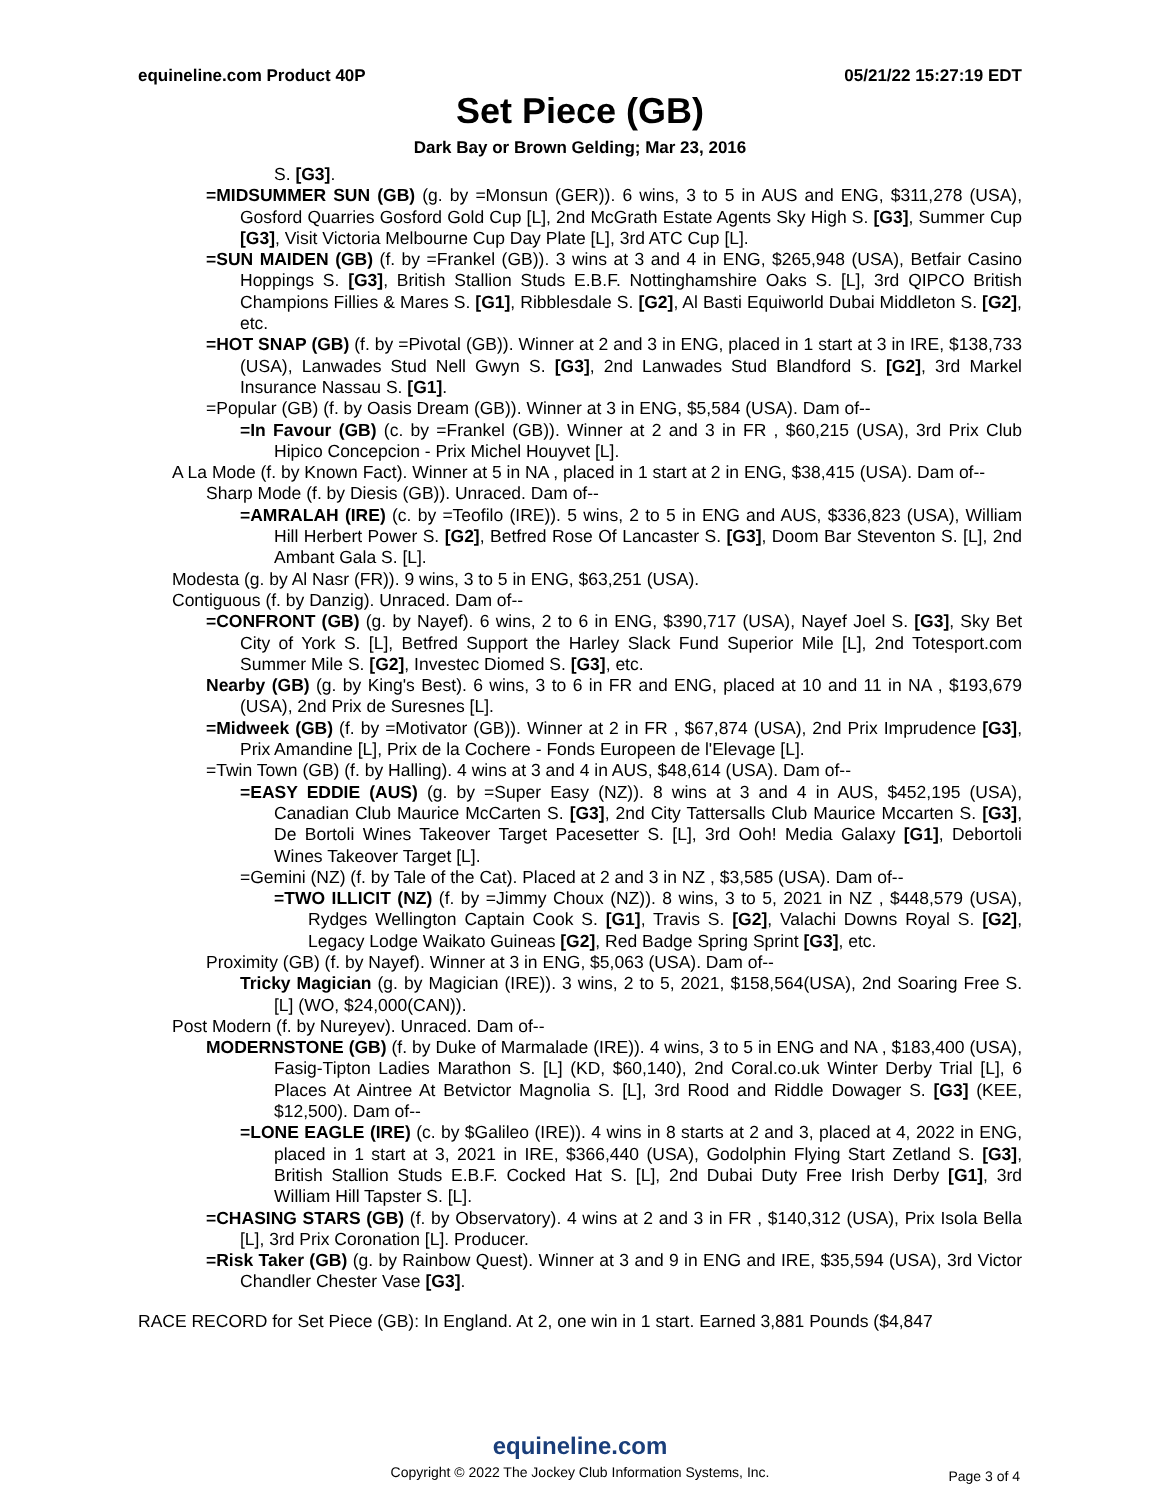equineline.com Product 40P 05/21/22 15:27:19 EDT
Set Piece (GB)
Dark Bay or Brown Gelding; Mar 23, 2016
S. [G3].
=MIDSUMMER SUN (GB) (g. by =Monsun (GER)). 6 wins, 3 to 5 in AUS and ENG, $311,278 (USA), Gosford Quarries Gosford Gold Cup [L], 2nd McGrath Estate Agents Sky High S. [G3], Summer Cup [G3], Visit Victoria Melbourne Cup Day Plate [L], 3rd ATC Cup [L].
=SUN MAIDEN (GB) (f. by =Frankel (GB)). 3 wins at 3 and 4 in ENG, $265,948 (USA), Betfair Casino Hoppings S. [G3], British Stallion Studs E.B.F. Nottinghamshire Oaks S. [L], 3rd QIPCO British Champions Fillies & Mares S. [G1], Ribblesdale S. [G2], Al Basti Equiworld Dubai Middleton S. [G2], etc.
=HOT SNAP (GB) (f. by =Pivotal (GB)). Winner at 2 and 3 in ENG, placed in 1 start at 3 in IRE, $138,733 (USA), Lanwades Stud Nell Gwyn S. [G3], 2nd Lanwades Stud Blandford S. [G2], 3rd Markel Insurance Nassau S. [G1].
=Popular (GB) (f. by Oasis Dream (GB)). Winner at 3 in ENG, $5,584 (USA). Dam of--
=In Favour (GB) (c. by =Frankel (GB)). Winner at 2 and 3 in FR , $60,215 (USA), 3rd Prix Club Hipico Concepcion - Prix Michel Houyvet [L].
A La Mode (f. by Known Fact). Winner at 5 in NA , placed in 1 start at 2 in ENG, $38,415 (USA). Dam of--
Sharp Mode (f. by Diesis (GB)). Unraced. Dam of--
=AMRALAH (IRE) (c. by =Teofilo (IRE)). 5 wins, 2 to 5 in ENG and AUS, $336,823 (USA), William Hill Herbert Power S. [G2], Betfred Rose Of Lancaster S. [G3], Doom Bar Steventon S. [L], 2nd Ambant Gala S. [L].
Modesta (g. by Al Nasr (FR)). 9 wins, 3 to 5 in ENG, $63,251 (USA).
Contiguous (f. by Danzig). Unraced. Dam of--
=CONFRONT (GB) (g. by Nayef). 6 wins, 2 to 6 in ENG, $390,717 (USA), Nayef Joel S. [G3], Sky Bet City of York S. [L], Betfred Support the Harley Slack Fund Superior Mile [L], 2nd Totesport.com Summer Mile S. [G2], Investec Diomed S. [G3], etc.
Nearby (GB) (g. by King's Best). 6 wins, 3 to 6 in FR and ENG, placed at 10 and 11 in NA , $193,679 (USA), 2nd Prix de Suresnes [L].
=Midweek (GB) (f. by =Motivator (GB)). Winner at 2 in FR , $67,874 (USA), 2nd Prix Imprudence [G3], Prix Amandine [L], Prix de la Cochere - Fonds Europeen de l'Elevage [L].
=Twin Town (GB) (f. by Halling). 4 wins at 3 and 4 in AUS, $48,614 (USA). Dam of--
=EASY EDDIE (AUS) (g. by =Super Easy (NZ)). 8 wins at 3 and 4 in AUS, $452,195 (USA), Canadian Club Maurice McCarten S. [G3], 2nd City Tattersalls Club Maurice Mccarten S. [G3], De Bortoli Wines Takeover Target Pacesetter S. [L], 3rd Ooh! Media Galaxy [G1], Debortoli Wines Takeover Target [L].
=Gemini (NZ) (f. by Tale of the Cat). Placed at 2 and 3 in NZ , $3,585 (USA). Dam of--
=TWO ILLICIT (NZ) (f. by =Jimmy Choux (NZ)). 8 wins, 3 to 5, 2021 in NZ , $448,579 (USA), Rydges Wellington Captain Cook S. [G1], Travis S. [G2], Valachi Downs Royal S. [G2], Legacy Lodge Waikato Guineas [G2], Red Badge Spring Sprint [G3], etc.
Proximity (GB) (f. by Nayef). Winner at 3 in ENG, $5,063 (USA). Dam of--
Tricky Magician (g. by Magician (IRE)). 3 wins, 2 to 5, 2021, $158,564(USA), 2nd Soaring Free S. [L] (WO, $24,000(CAN)).
Post Modern (f. by Nureyev). Unraced. Dam of--
MODERNSTONE (GB) (f. by Duke of Marmalade (IRE)). 4 wins, 3 to 5 in ENG and NA , $183,400 (USA), Fasig-Tipton Ladies Marathon S. [L] (KD, $60,140), 2nd Coral.co.uk Winter Derby Trial [L], 6 Places At Aintree At Betvictor Magnolia S. [L], 3rd Rood and Riddle Dowager S. [G3] (KEE, $12,500). Dam of--
=LONE EAGLE (IRE) (c. by $Galileo (IRE)). 4 wins in 8 starts at 2 and 3, placed at 4, 2022 in ENG, placed in 1 start at 3, 2021 in IRE, $366,440 (USA), Godolphin Flying Start Zetland S. [G3], British Stallion Studs E.B.F. Cocked Hat S. [L], 2nd Dubai Duty Free Irish Derby [G1], 3rd William Hill Tapster S. [L].
=CHASING STARS (GB) (f. by Observatory). 4 wins at 2 and 3 in FR , $140,312 (USA), Prix Isola Bella [L], 3rd Prix Coronation [L]. Producer.
=Risk Taker (GB) (g. by Rainbow Quest). Winner at 3 and 9 in ENG and IRE, $35,594 (USA), 3rd Victor Chandler Chester Vase [G3].
RACE RECORD for Set Piece (GB): In England. At 2, one win in 1 start. Earned 3,881 Pounds ($4,847
equineline.com
Copyright © 2022 The Jockey Club Information Systems, Inc.
Page 3 of 4